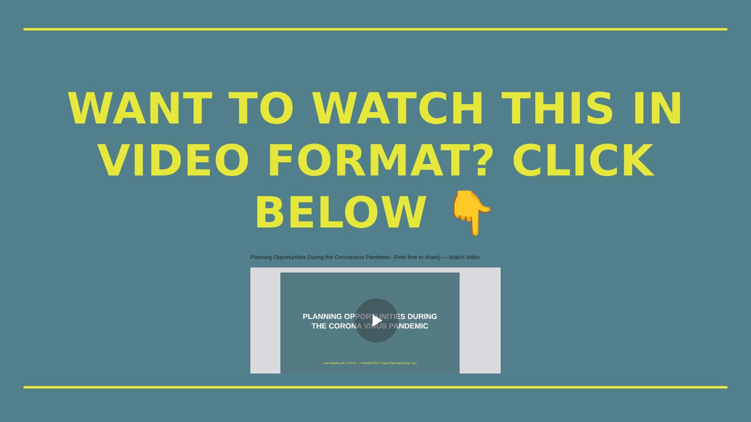WANT TO WATCH THIS IN VIDEO FORMAT? CLICK BELOW 👇
Planning Opportunities During the Coronavirus Pandemic- (Feel free to share) — Watch Video
PLANNING OPPORTUNITIES DURING
THE CORONA VIRUS PANDEMIC
Luis Guardia AIF, LUTCF — Founder/CEO Tuyyo Planning Group, LLC